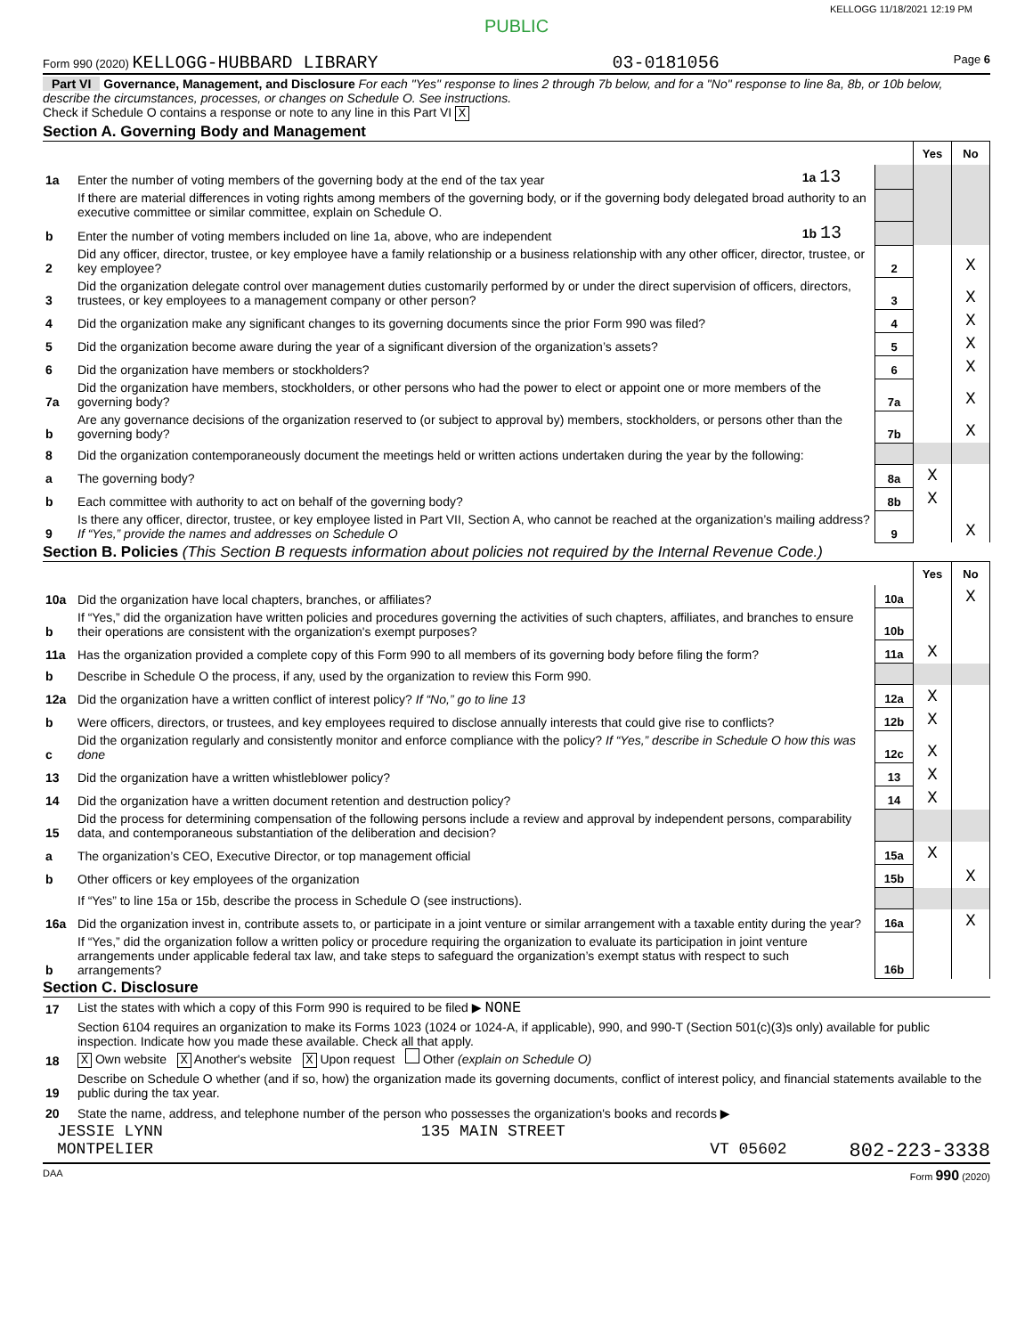KELLOGG 11/18/2021 12:19 PM
PUBLIC
Form 990 (2020) KELLOGG-HUBBARD LIBRARY 03-0181056 Page 6
Part VI Governance, Management, and Disclosure For each "Yes" response to lines 2 through 7b below, and for a "No" response to line 8a, 8b, or 10b below, describe the circumstances, processes, or changes on Schedule O. See instructions.
Check if Schedule O contains a response or note to any line in this Part VI X
Section A. Governing Body and Management
| | | | | Yes | No |
| 1a | Enter the number of voting members of the governing body at the end of the tax year | 1a 13 | | | |
| | If there are material differences in voting rights among members of the governing body, or if the governing body delegated broad authority to an executive committee or similar committee, explain on Schedule O. | | | | |
| b | Enter the number of voting members included on line 1a, above, who are independent | 1b 13 | | | |
| 2 | Did any officer, director, trustee, or key employee have a family relationship or a business relationship with any other officer, director, trustee, or key employee? | | 2 | | X |
| 3 | Did the organization delegate control over management duties customarily performed by or under the direct supervision of officers, directors, trustees, or key employees to a management company or other person? | | 3 | | X |
| 4 | Did the organization make any significant changes to its governing documents since the prior Form 990 was filed? | | 4 | | X |
| 5 | Did the organization become aware during the year of a significant diversion of the organization’s assets? | | 5 | | X |
| 6 | Did the organization have members or stockholders? | | 6 | | X |
| 7a | Did the organization have members, stockholders, or other persons who had the power to elect or appoint one or more members of the governing body? | | 7a | | X |
| b | Are any governance decisions of the organization reserved to (or subject to approval by) members, stockholders, or persons other than the governing body? | | 7b | | X |
| 8 | Did the organization contemporaneously document the meetings held or written actions undertaken during the year by the following: | | | | |
| a | The governing body? | | 8a | X | |
| b | Each committee with authority to act on behalf of the governing body? | | 8b | X | |
| 9 | Is there any officer, director, trustee, or key employee listed in Part VII, Section A, who cannot be reached at the organization’s mailing address? If “Yes,” provide the names and addresses on Schedule O | | 9 | | X |
Section B. Policies (This Section B requests information about policies not required by the Internal Revenue Code.)
| | | | Yes | No |
| 10a | Did the organization have local chapters, branches, or affiliates? | 10a | | X |
| b | If “Yes,” did the organization have written policies and procedures governing the activities of such chapters, affiliates, and branches to ensure their operations are consistent with the organization's exempt purposes? | 10b | | |
| 11a | Has the organization provided a complete copy of this Form 990 to all members of its governing body before filing the form? | 11a | X | |
| b | Describe in Schedule O the process, if any, used by the organization to review this Form 990. | | | |
| 12a | Did the organization have a written conflict of interest policy? If “No,” go to line 13 | 12a | X | |
| b | Were officers, directors, or trustees, and key employees required to disclose annually interests that could give rise to conflicts? | 12b | X | |
| c | Did the organization regularly and consistently monitor and enforce compliance with the policy? If “Yes,” describe in Schedule O how this was done | 12c | X | |
| 13 | Did the organization have a written whistleblower policy? | 13 | X | |
| 14 | Did the organization have a written document retention and destruction policy? | 14 | X | |
| 15 | Did the process for determining compensation of the following persons include a review and approval by independent persons, comparability data, and contemporaneous substantiation of the deliberation and decision? | | | |
| a | The organization’s CEO, Executive Director, or top management official | 15a | X | |
| b | Other officers or key employees of the organization | 15b | | X |
| | If “Yes” to line 15a or 15b, describe the process in Schedule O (see instructions). | | | |
| 16a | Did the organization invest in, contribute assets to, or participate in a joint venture or similar arrangement with a taxable entity during the year? | 16a | | X |
| b | If “Yes,” did the organization follow a written policy or procedure requiring the organization to evaluate its participation in joint venture arrangements under applicable federal tax law, and take steps to safeguard the organization’s exempt status with respect to such arrangements? | 16b | | |
Section C. Disclosure
| 17 | List the states with which a copy of this Form 990 is required to be filed ▶ NONE |
| 18 | Section 6104 requires an organization to make its Forms 1023 (1024 or 1024-A, if applicable), 990, and 990-T (Section 501(c)(3)s only) available for public inspection. Indicate how you made these available. Check all that apply. X Own website X Another's website X Upon request Other (explain on Schedule O) |
| 19 | Describe on Schedule O whether (and if so, how) the organization made its governing documents, conflict of interest policy, and financial statements available to the public during the tax year. |
| 20 | State the name, address, and telephone number of the person who possesses the organization's books and records ▶ |
JESSIE LYNN 135 MAIN STREET
MONTPELIER VT 05602 802-223-3338
DAA Form 990 (2020)